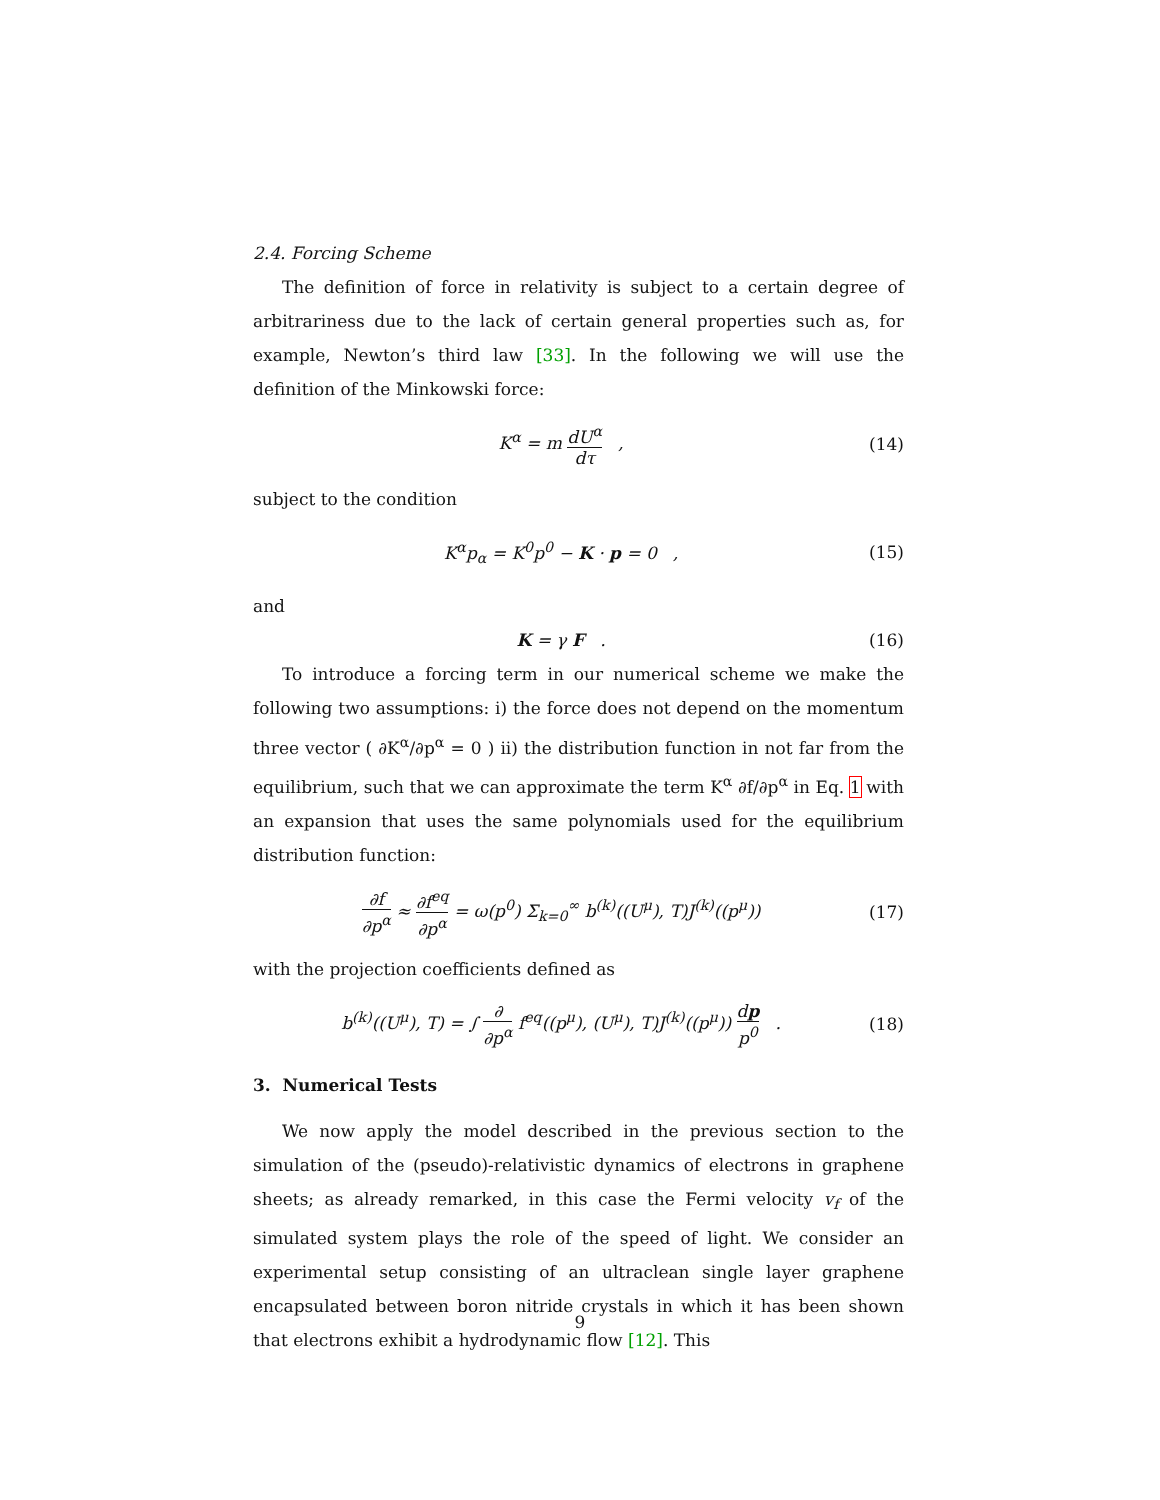2.4. Forcing Scheme
The definition of force in relativity is subject to a certain degree of arbitrariness due to the lack of certain general properties such as, for example, Newton’s third law [33]. In the following we will use the definition of the Minkowski force:
K<sup>α</sup> = m dU<sup>α</sup> dτ , (14)
subject to the condition
K<sup>α</sup>p<sub>α</sub> = K<sup>0</sup>p<sup>0</sup> − K · p = 0 , (15)
and
K = γ F . (16)
To introduce a forcing term in our numerical scheme we make the following two assumptions: i) the force does not depend on the momentum three vector ( ∂K<sup>α</sup>/∂p<sup>α</sup> = 0 ) ii) the distribution function in not far from the equilibrium, such that we can approximate the term K<sup>α</sup> ∂f/∂p<sup>α</sup> in Eq. 1 with an expansion that uses the same polynomials used for the equilibrium distribution function:
∂f ∂p<sup>α</sup> ≈ ∂f<sup>eq</sup> ∂p<sup>α</sup> = ω(p<sup>0</sup>) Σ<sub>k=0</sub><sup>∞</sup> b<sup>(k)</sup>((U<sup>μ</sup>), T)J<sup>(k)</sup>((p<sup>μ</sup>))
(17)
with the projection coefficients defined as
b<sup>(k)</sup>((U<sup>μ</sup>), T) = ∫ ∂ ∂p<sup>α</sup> f<sup>eq</sup>((p<sup>μ</sup>), (U<sup>μ</sup>), T)J<sup>(k)</sup>((p<sup>μ</sup>)) dp p<sup>0</sup> .
(18)
3. Numerical Tests
We now apply the model described in the previous section to the simulation of the (pseudo)-relativistic dynamics of electrons in graphene sheets; as already remarked, in this case the Fermi velocity v<sub>f</sub> of the simulated system plays the role of the speed of light. We consider an experimental setup consisting of an ultraclean single layer graphene encapsulated between boron nitride crystals in which it has been shown that electrons exhibit a hydrodynamic flow [12]. This
9